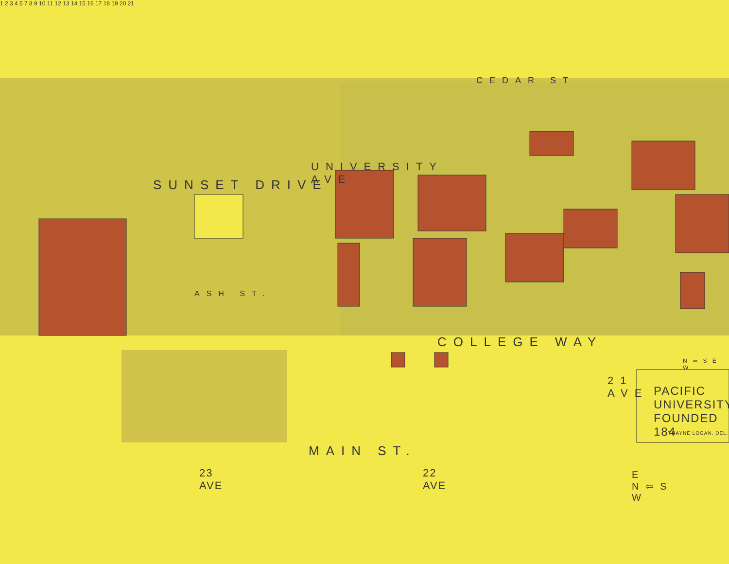SUNSET DRIVE
CEDAR ST
UNIVERSITY AVE
ASH ST.
COLLEGE WAY
PACIFIC UNIVERSITY FOUNDED 184
THAYNE LOGAN, DEL.
N ⇦ S E W
21 AVE
MAIN ST.
23 AVE
22 AVE
E
N ⇦ S
W
1 2 3 4 5 7 8 9 10 11 12 13 14 15 16 17 18 19 20 21